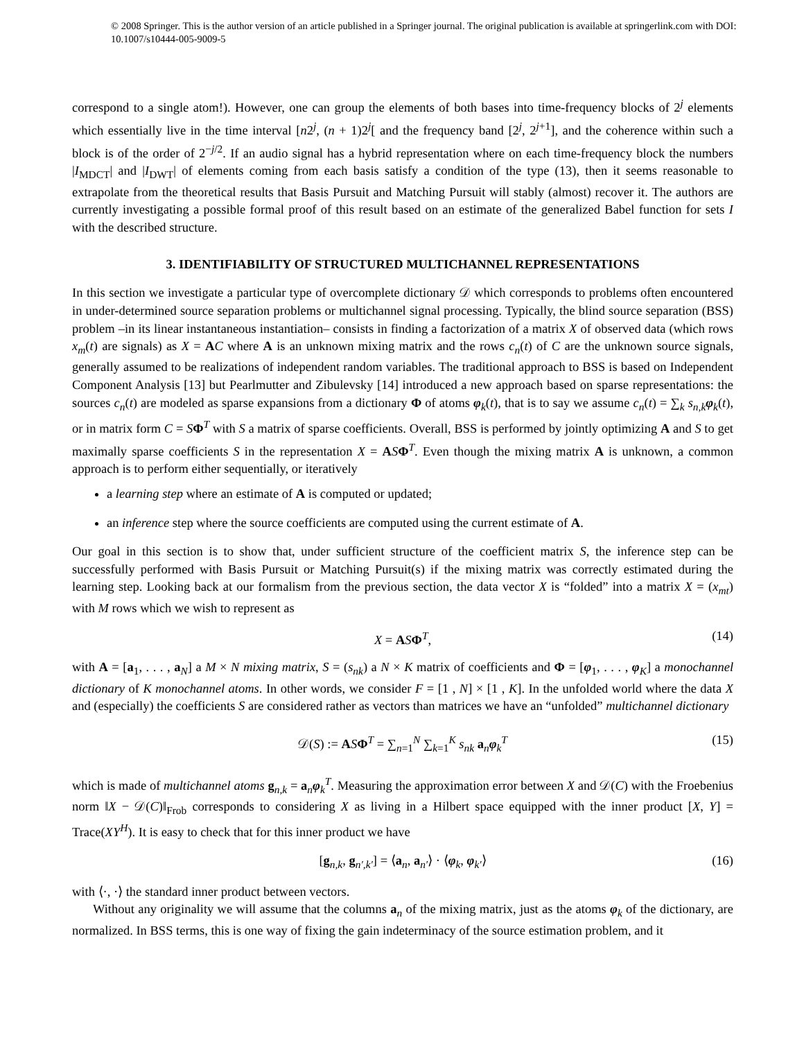© 2008 Springer. This is the author version of an article published in a Springer journal. The original publication is available at springerlink.com with DOI: 10.1007/s10444-005-9009-5
correspond to a single atom!). However, one can group the elements of both bases into time-frequency blocks of 2<sup>j</sup> elements which essentially live in the time interval [n2<sup>j</sup>, (n + 1)2<sup>j</sup>[ and the frequency band [2<sup>j</sup>, 2<sup>j+1</sup>], and the coherence within such a block is of the order of 2<sup>−j/2</sup>. If an audio signal has a hybrid representation where on each time-frequency block the numbers |I<sub>MDCT</sub>| and |I<sub>DWT</sub>| of elements coming from each basis satisfy a condition of the type (13), then it seems reasonable to extrapolate from the theoretical results that Basis Pursuit and Matching Pursuit will stably (almost) recover it. The authors are currently investigating a possible formal proof of this result based on an estimate of the generalized Babel function for sets I with the described structure.
3. IDENTIFIABILITY OF STRUCTURED MULTICHANNEL REPRESENTATIONS
In this section we investigate a particular type of overcomplete dictionary 𝒟 which corresponds to problems often encountered in under-determined source separation problems or multichannel signal processing. Typically, the blind source separation (BSS) problem –in its linear instantaneous instantiation– consists in finding a factorization of a matrix X of observed data (which rows x<sub>m</sub>(t) are signals) as X = AC where A is an unknown mixing matrix and the rows c<sub>n</sub>(t) of C are the unknown source signals, generally assumed to be realizations of independent random variables. The traditional approach to BSS is based on Independent Component Analysis [13] but Pearlmutter and Zibulevsky [14] introduced a new approach based on sparse representations: the sources c<sub>n</sub>(t) are modeled as sparse expansions from a dictionary Φ of atoms φ<sub>k</sub>(t), that is to say we assume c<sub>n</sub>(t) = ∑<sub>k</sub> s<sub>n,k</sub> φ<sub>k</sub>(t), or in matrix form C = SΦ<sup>T</sup> with S a matrix of sparse coefficients. Overall, BSS is performed by jointly optimizing A and S to get maximally sparse coefficients S in the representation X = ASΦ<sup>T</sup>. Even though the mixing matrix A is unknown, a common approach is to perform either sequentially, or iteratively
a learning step where an estimate of A is computed or updated;
an inference step where the source coefficients are computed using the current estimate of A.
Our goal in this section is to show that, under sufficient structure of the coefficient matrix S, the inference step can be successfully performed with Basis Pursuit or Matching Pursuit(s) if the mixing matrix was correctly estimated during the learning step. Looking back at our formalism from the previous section, the data vector X is “folded” into a matrix X = (x<sub>mt</sub>) with M rows which we wish to represent as
X = ASΦ<sup>T</sup>, (14)
with A = [a<sub>1</sub>, . . . , a<sub>N</sub>] a M × N mixing matrix, S = (s<sub>nk</sub>) a N × K matrix of coefficients and Φ = [φ<sub>1</sub>, . . . , φ<sub>K</sub>] a monochannel dictionary of K monochannel atoms. In other words, we consider F = [1 , N] × [1 , K]. In the unfolded world where the data X and (especially) the coefficients S are considered rather as vectors than matrices we have an “unfolded” multichannel dictionary
𝒟(S) := ASΦ<sup>T</sup> = ∑<sub>n=1</sub><sup>N</sup> ∑<sub>k=1</sub><sup>K</sup> s<sub>nk</sub> a<sub>n</sub>φ<sub>k</sub><sup>T</sup> (15)
which is made of multichannel atoms g<sub>n,k</sub> = a<sub>n</sub>φ<sub>k</sub><sup>T</sup>. Measuring the approximation error between X and 𝒟(C) with the Froebenius norm ‖X − 𝒟(C)‖<sub>Frob</sub> corresponds to considering X as living in a Hilbert space equipped with the inner product [X, Y] = Trace(XY<sup>H</sup>). It is easy to check that for this inner product we have
[g<sub>n,k</sub>, g<sub>n′,k′</sub>] = ⟨a<sub>n</sub>, a<sub>n′</sub>⟩ · ⟨φ<sub>k</sub>, φ<sub>k′</sub>⟩ (16)
with ⟨·, ·⟩ the standard inner product between vectors.
Without any originality we will assume that the columns a<sub>n</sub> of the mixing matrix, just as the atoms φ<sub>k</sub> of the dictionary, are normalized. In BSS terms, this is one way of fixing the gain indeterminacy of the source estimation problem, and it